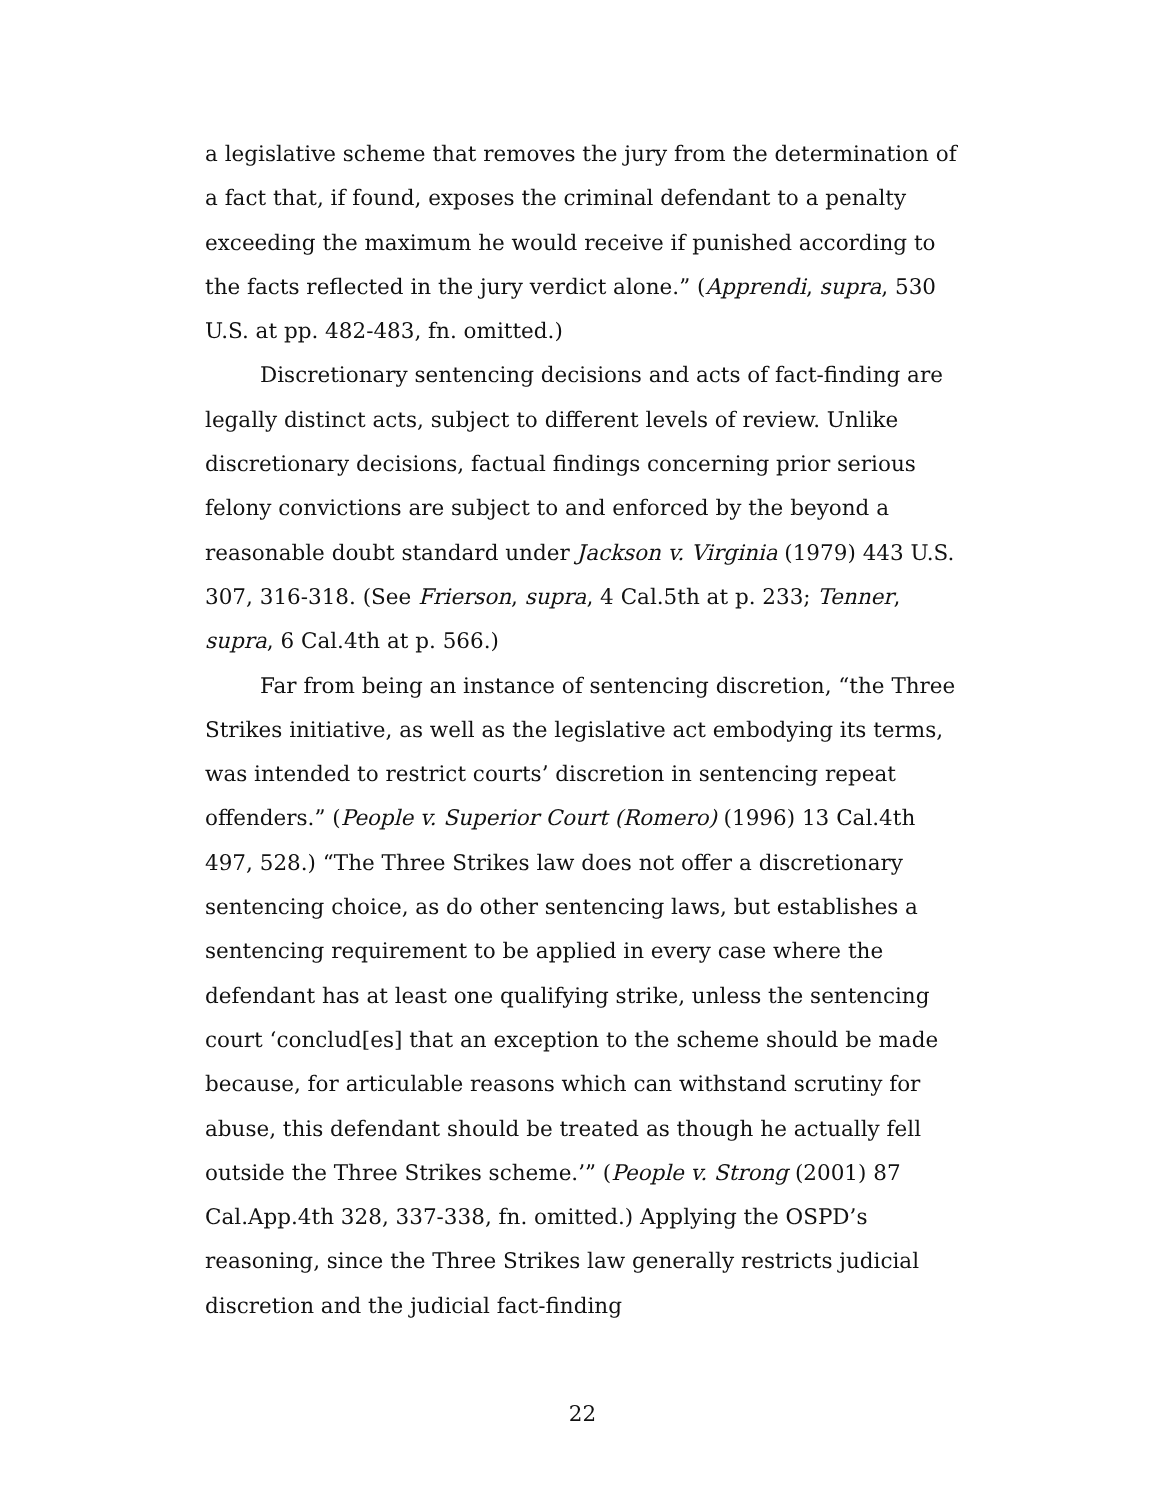a legislative scheme that removes the jury from the determination of a fact that, if found, exposes the criminal defendant to a penalty exceeding the maximum he would receive if punished according to the facts reflected in the jury verdict alone.” (Apprendi, supra, 530 U.S. at pp. 482-483, fn. omitted.)
Discretionary sentencing decisions and acts of fact-finding are legally distinct acts, subject to different levels of review. Unlike discretionary decisions, factual findings concerning prior serious felony convictions are subject to and enforced by the beyond a reasonable doubt standard under Jackson v. Virginia (1979) 443 U.S. 307, 316-318. (See Frierson, supra, 4 Cal.5th at p. 233; Tenner, supra, 6 Cal.4th at p. 566.)
Far from being an instance of sentencing discretion, “the Three Strikes initiative, as well as the legislative act embodying its terms, was intended to restrict courts’ discretion in sentencing repeat offenders.” (People v. Superior Court (Romero) (1996) 13 Cal.4th 497, 528.) “The Three Strikes law does not offer a discretionary sentencing choice, as do other sentencing laws, but establishes a sentencing requirement to be applied in every case where the defendant has at least one qualifying strike, unless the sentencing court ‘conclud[es] that an exception to the scheme should be made because, for articulable reasons which can withstand scrutiny for abuse, this defendant should be treated as though he actually fell outside the Three Strikes scheme.’” (People v. Strong (2001) 87 Cal.App.4th 328, 337-338, fn. omitted.) Applying the OSPD’s reasoning, since the Three Strikes law generally restricts judicial discretion and the judicial fact-finding
22